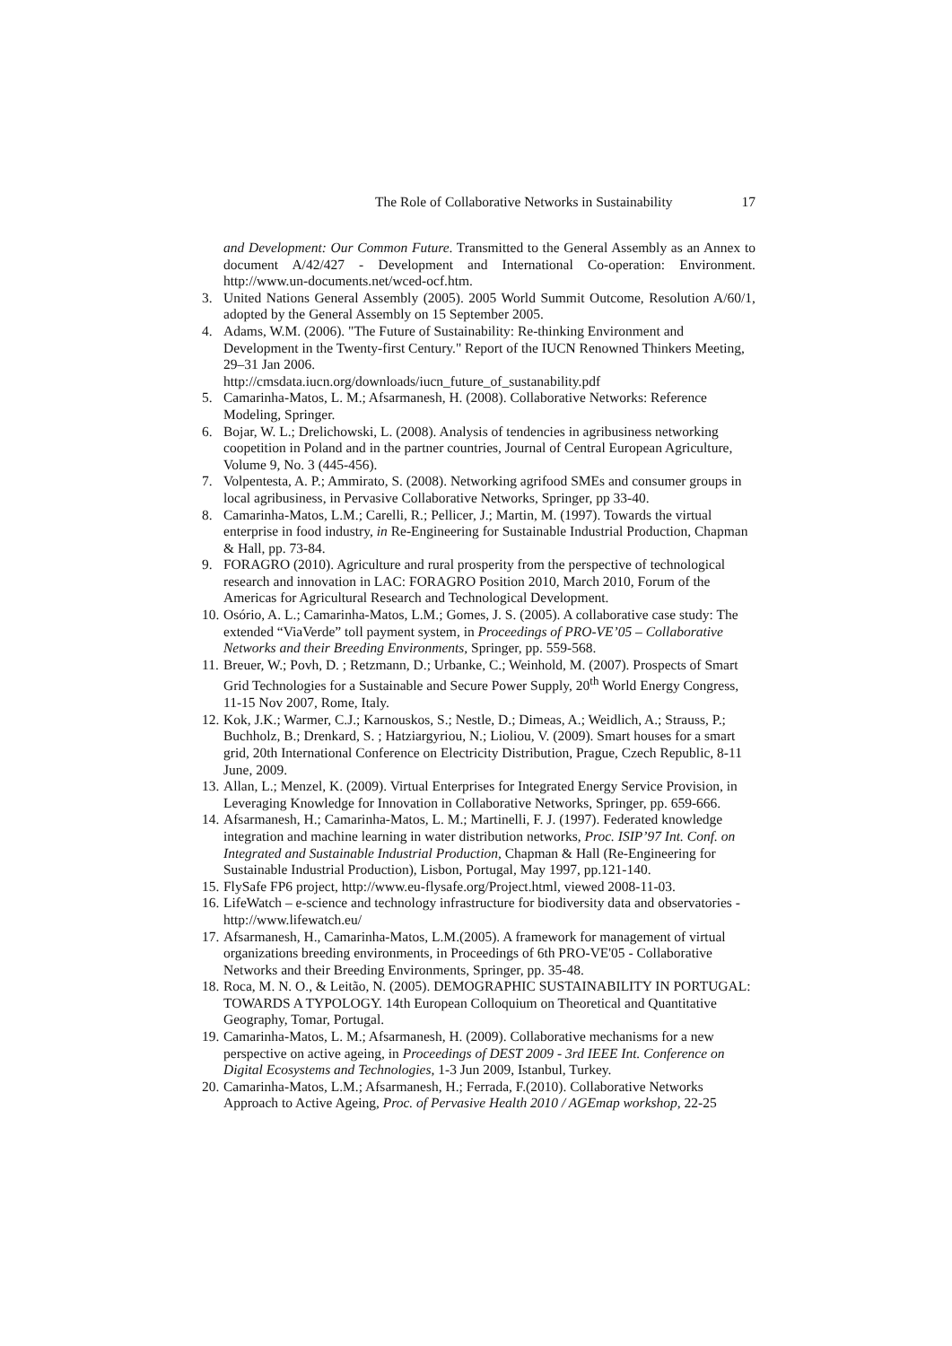The Role of Collaborative Networks in Sustainability 17
and Development: Our Common Future. Transmitted to the General Assembly as an Annex to document A/42/427 - Development and International Co-operation: Environment. http://www.un-documents.net/wced-ocf.htm.
3. United Nations General Assembly (2005). 2005 World Summit Outcome, Resolution A/60/1, adopted by the General Assembly on 15 September 2005.
4. Adams, W.M. (2006). "The Future of Sustainability: Re-thinking Environment and Development in the Twenty-first Century." Report of the IUCN Renowned Thinkers Meeting, 29–31 Jan 2006.
http://cmsdata.iucn.org/downloads/iucn_future_of_sustanability.pdf
5. Camarinha-Matos, L. M.; Afsarmanesh, H. (2008). Collaborative Networks: Reference Modeling, Springer.
6. Bojar, W. L.; Drelichowski, L. (2008). Analysis of tendencies in agribusiness networking coopetition in Poland and in the partner countries, Journal of Central European Agriculture, Volume 9, No. 3 (445-456).
7. Volpentesta, A. P.; Ammirato, S. (2008). Networking agrifood SMEs and consumer groups in local agribusiness, in Pervasive Collaborative Networks, Springer, pp 33-40.
8. Camarinha-Matos, L.M.; Carelli, R.; Pellicer, J.; Martin, M. (1997). Towards the virtual enterprise in food industry, in Re-Engineering for Sustainable Industrial Production, Chapman & Hall, pp. 73-84.
9. FORAGRO (2010). Agriculture and rural prosperity from the perspective of technological research and innovation in LAC: FORAGRO Position 2010, March 2010, Forum of the Americas for Agricultural Research and Technological Development.
10.
Osório, A. L.; Camarinha-Matos, L.M.; Gomes, J. S. (2005). A collaborative case study: The extended “ViaVerde” toll payment system, in Proceedings of PRO-VE’05 – Collaborative Networks and their Breeding Environments, Springer, pp. 559-568.
11.
Breuer, W.; Povh, D. ; Retzmann, D.; Urbanke, C.; Weinhold, M. (2007). Prospects of Smart Grid Technologies for a Sustainable and Secure Power Supply, 20<sup>th</sup> World Energy Congress, 11-15 Nov 2007, Rome, Italy.
12.
Kok, J.K.; Warmer, C.J.; Karnouskos, S.; Nestle, D.; Dimeas, A.; Weidlich, A.; Strauss, P.; Buchholz, B.; Drenkard, S. ; Hatziargyriou, N.; Lioliou, V. (2009). Smart houses for a smart grid, 20th International Conference on Electricity Distribution, Prague, Czech Republic, 8-11 June, 2009.
13.
Allan, L.; Menzel, K. (2009). Virtual Enterprises for Integrated Energy Service Provision, in Leveraging Knowledge for Innovation in Collaborative Networks, Springer, pp. 659-666.
14.
Afsarmanesh, H.; Camarinha-Matos, L. M.; Martinelli, F. J. (1997). Federated knowledge integration and machine learning in water distribution networks, Proc. ISIP’97 Int. Conf. on Integrated and Sustainable Industrial Production, Chapman & Hall (Re-Engineering for Sustainable Industrial Production), Lisbon, Portugal, May 1997, pp.121-140.
15.
FlySafe FP6 project, http://www.eu-flysafe.org/Project.html, viewed 2008-11-03.
16.
LifeWatch – e-science and technology infrastructure for biodiversity data and observatories -http://www.lifewatch.eu/
17.
Afsarmanesh, H., Camarinha-Matos, L.M.(2005). A framework for management of virtual organizations breeding environments, in Proceedings of 6th PRO-VE'05 - Collaborative Networks and their Breeding Environments, Springer, pp. 35-48.
18.
Roca, M. N. O., & Leitão, N. (2005). DEMOGRAPHIC SUSTAINABILITY IN PORTUGAL: TOWARDS A TYPOLOGY. 14th European Colloquium on Theoretical and Quantitative Geography, Tomar, Portugal.
19.
Camarinha-Matos, L. M.; Afsarmanesh, H. (2009). Collaborative mechanisms for a new perspective on active ageing, in Proceedings of DEST 2009 - 3rd IEEE Int. Conference on Digital Ecosystems and Technologies, 1-3 Jun 2009, Istanbul, Turkey.
20.
Camarinha-Matos, L.M.; Afsarmanesh, H.; Ferrada, F.(2010). Collaborative Networks Approach to Active Ageing, Proc. of Pervasive Health 2010 / AGEmap workshop, 22-25